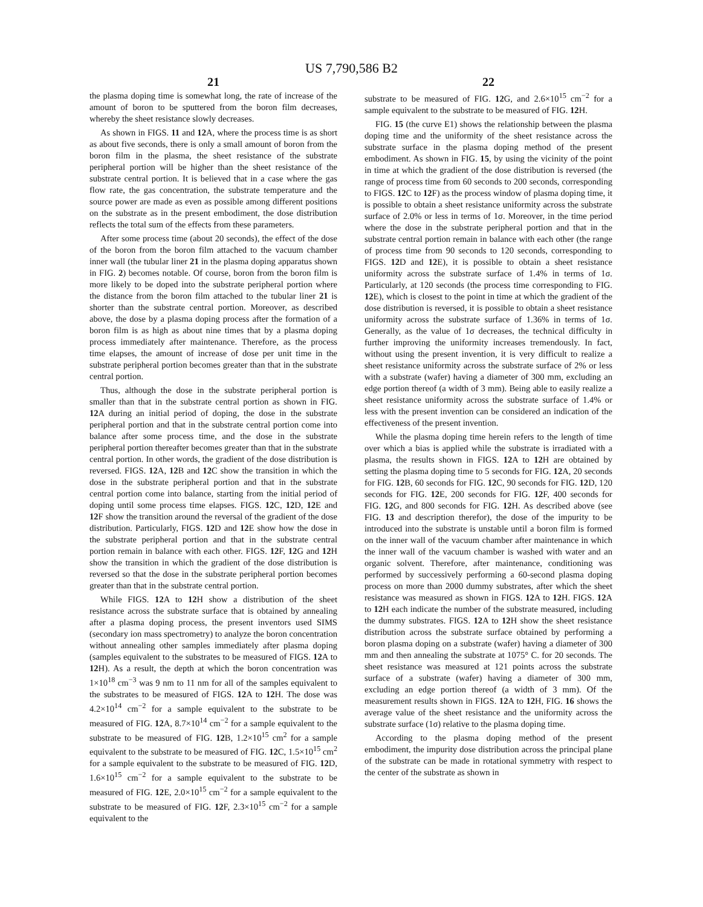US 7,790,586 B2
21
the plasma doping time is somewhat long, the rate of increase of the amount of boron to be sputtered from the boron film decreases, whereby the sheet resistance slowly decreases.
As shown in FIGS. 11 and 12 A, where the process time is as short as about five seconds, there is only a small amount of boron from the boron film in the plasma, the sheet resistance of the substrate peripheral portion will be higher than the sheet resistance of the substrate central portion. It is believed that in a case where the gas flow rate, the gas concentration, the substrate temperature and the source power are made as even as possible among different positions on the substrate as in the present embodiment, the dose distribution reflects the total sum of the effects from these parameters.
After some process time (about 20 seconds), the effect of the dose of the boron from the boron film attached to the vacuum chamber inner wall (the tubular liner 21 in the plasma doping apparatus shown in FIG. 2) becomes notable. Of course, boron from the boron film is more likely to be doped into the substrate peripheral portion where the distance from the boron film attached to the tubular liner 21 is shorter than the substrate central portion. Moreover, as described above, the dose by a plasma doping process after the formation of a boron film is as high as about nine times that by a plasma doping process immediately after maintenance. Therefore, as the process time elapses, the amount of increase of dose per unit time in the substrate peripheral portion becomes greater than that in the substrate central portion.
Thus, although the dose in the substrate peripheral portion is smaller than that in the substrate central portion as shown in FIG. 12 A during an initial period of doping, the dose in the substrate peripheral portion and that in the substrate central portion come into balance after some process time, and the dose in the substrate peripheral portion thereafter becomes greater than that in the substrate central portion. In other words, the gradient of the dose distribution is reversed. FIGS. 12 A, 12 B and 12 C show the transition in which the dose in the substrate peripheral portion and that in the substrate central portion come into balance, starting from the initial period of doping until some process time elapses. FIGS. 12 C, 12 D, 12 E and 12 F show the transition around the reversal of the gradient of the dose distribution. Particularly, FIGS. 12 D and 12 E show how the dose in the substrate peripheral portion and that in the substrate central portion remain in balance with each other. FIGS. 12 F, 12 G and 12 H show the transition in which the gradient of the dose distribution is reversed so that the dose in the substrate peripheral portion becomes greater than that in the substrate central portion.
While FIGS. 12 A to 12 H show a distribution of the sheet resistance across the substrate surface that is obtained by annealing after a plasma doping process, the present inventors used SIMS (secondary ion mass spectrometry) to analyze the boron concentration without annealing other samples immediately after plasma doping (samples equivalent to the substrates to be measured of FIGS. 12 A to 12 H). As a result, the depth at which the boron concentration was 1×10<sup>18</sup> cm<sup>−3</sup> was 9 nm to 11 nm for all of the samples equivalent to the substrates to be measured of FIGS. 12 A to 12 H. The dose was 4.2×10<sup>14</sup> cm<sup>−2</sup> for a sample equivalent to the substrate to be measured of FIG. 12 A, 8.7×10<sup>14</sup> cm<sup>−2</sup> for a sample equivalent to the substrate to be measured of FIG. 12 B, 1.2×10<sup>15</sup> cm<sup>2</sup> for a sample equivalent to the substrate to be measured of FIG. 12 C, 1.5×10<sup>15</sup> cm<sup>2</sup> for a sample equivalent to the substrate to be measured of FIG. 12 D, 1.6×10<sup>15</sup> cm<sup>−2</sup> for a sample equivalent to the substrate to be measured of FIG. 12 E, 2.0×10<sup>15</sup> cm<sup>−2</sup> for a sample equivalent to the substrate to be measured of FIG. 12 F, 2.3×10<sup>15</sup> cm<sup>−2</sup> for a sample equivalent to the
22
substrate to be measured of FIG. 12 G, and 2.6×10<sup>15</sup> cm<sup>−2</sup> for a sample equivalent to the substrate to be measured of FIG. 12 H.
FIG. 15 (the curve E1) shows the relationship between the plasma doping time and the uniformity of the sheet resistance across the substrate surface in the plasma doping method of the present embodiment. As shown in FIG. 15, by using the vicinity of the point in time at which the gradient of the dose distribution is reversed (the range of process time from 60 seconds to 200 seconds, corresponding to FIGS. 12 C to 12 F) as the process window of plasma doping time, it is possible to obtain a sheet resistance uniformity across the substrate surface of 2.0% or less in terms of 1σ. Moreover, in the time period where the dose in the substrate peripheral portion and that in the substrate central portion remain in balance with each other (the range of process time from 90 seconds to 120 seconds, corresponding to FIGS. 12 D and 12 E), it is possible to obtain a sheet resistance uniformity across the substrate surface of 1.4% in terms of 1σ. Particularly, at 120 seconds (the process time corresponding to FIG. 12 E), which is closest to the point in time at which the gradient of the dose distribution is reversed, it is possible to obtain a sheet resistance uniformity across the substrate surface of 1.36% in terms of 1σ. Generally, as the value of 1σ decreases, the technical difficulty in further improving the uniformity increases tremendously. In fact, without using the present invention, it is very difficult to realize a sheet resistance uniformity across the substrate surface of 2% or less with a substrate (wafer) having a diameter of 300 mm, excluding an edge portion thereof (a width of 3 mm). Being able to easily realize a sheet resistance uniformity across the substrate surface of 1.4% or less with the present invention can be considered an indication of the effectiveness of the present invention.
While the plasma doping time herein refers to the length of time over which a bias is applied while the substrate is irradiated with a plasma, the results shown in FIGS. 12 A to 12 H are obtained by setting the plasma doping time to 5 seconds for FIG. 12 A, 20 seconds for FIG. 12 B, 60 seconds for FIG. 12 C, 90 seconds for FIG. 12 D, 120 seconds for FIG. 12 E, 200 seconds for FIG. 12 F, 400 seconds for FIG. 12 G, and 800 seconds for FIG. 12 H. As described above (see FIG. 13 and description therefor), the dose of the impurity to be introduced into the substrate is unstable until a boron film is formed on the inner wall of the vacuum chamber after maintenance in which the inner wall of the vacuum chamber is washed with water and an organic solvent. Therefore, after maintenance, conditioning was performed by successively performing a 60-second plasma doping process on more than 2000 dummy substrates, after which the sheet resistance was measured as shown in FIGS. 12 A to 12 H. FIGS. 12 A to 12 H each indicate the number of the substrate measured, including the dummy substrates. FIGS. 12 A to 12 H show the sheet resistance distribution across the substrate surface obtained by performing a boron plasma doping on a substrate (wafer) having a diameter of 300 mm and then annealing the substrate at 1075° C. for 20 seconds. The sheet resistance was measured at 121 points across the substrate surface of a substrate (wafer) having a diameter of 300 mm, excluding an edge portion thereof (a width of 3 mm). Of the measurement results shown in FIGS. 12 A to 12 H, FIG. 16 shows the average value of the sheet resistance and the uniformity across the substrate surface (1σ) relative to the plasma doping time.
According to the plasma doping method of the present embodiment, the impurity dose distribution across the principal plane of the substrate can be made in rotational symmetry with respect to the center of the substrate as shown in